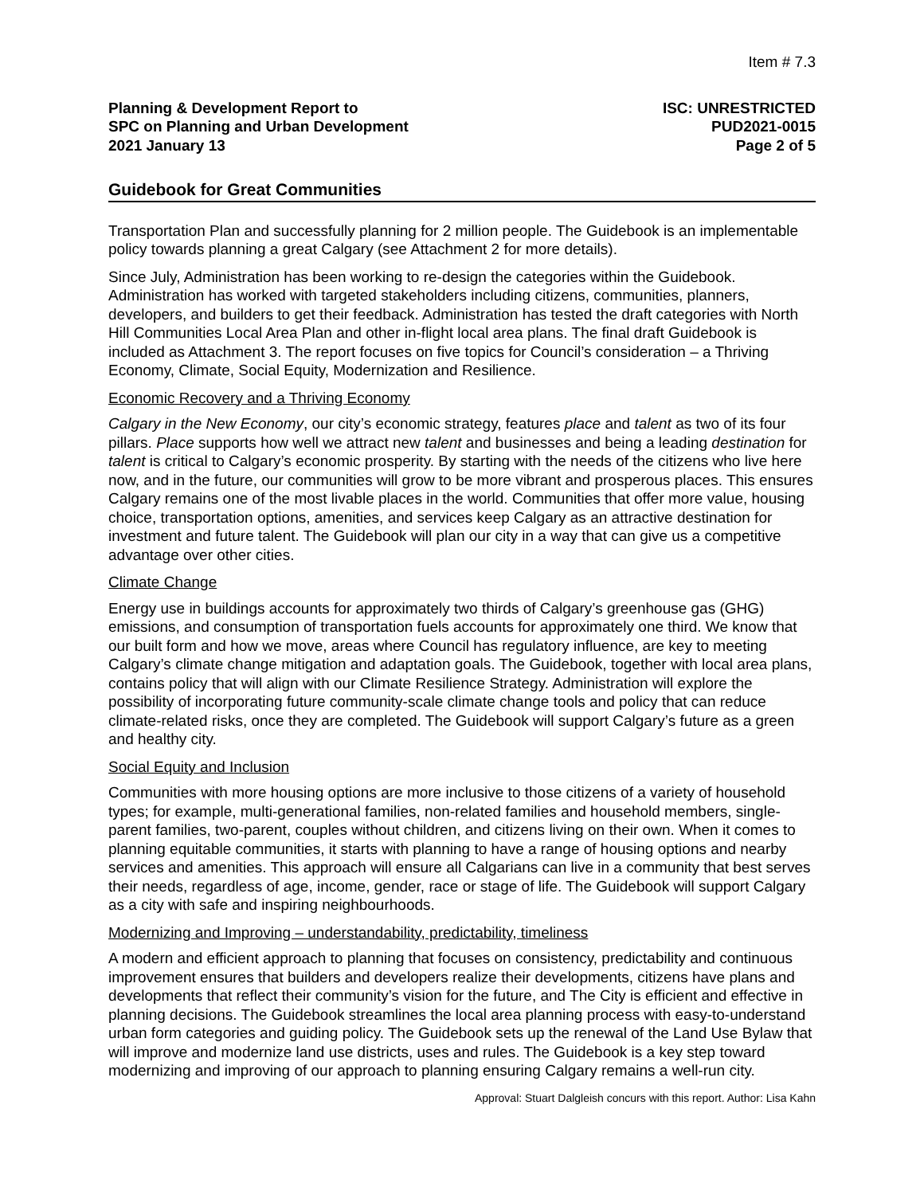Item # 7.3
Planning & Development Report to
SPC on Planning and Urban Development
2021 January 13
ISC: UNRESTRICTED
PUD2021-0015
Page 2 of 5
Guidebook for Great Communities
Transportation Plan and successfully planning for 2 million people. The Guidebook is an implementable policy towards planning a great Calgary (see Attachment 2 for more details).
Since July, Administration has been working to re-design the categories within the Guidebook. Administration has worked with targeted stakeholders including citizens, communities, planners, developers, and builders to get their feedback. Administration has tested the draft categories with North Hill Communities Local Area Plan and other in-flight local area plans. The final draft Guidebook is included as Attachment 3. The report focuses on five topics for Council’s consideration – a Thriving Economy, Climate, Social Equity, Modernization and Resilience.
Economic Recovery and a Thriving Economy
Calgary in the New Economy, our city’s economic strategy, features place and talent as two of its four pillars. Place supports how well we attract new talent and businesses and being a leading destination for talent is critical to Calgary’s economic prosperity. By starting with the needs of the citizens who live here now, and in the future, our communities will grow to be more vibrant and prosperous places. This ensures Calgary remains one of the most livable places in the world. Communities that offer more value, housing choice, transportation options, amenities, and services keep Calgary as an attractive destination for investment and future talent. The Guidebook will plan our city in a way that can give us a competitive advantage over other cities.
Climate Change
Energy use in buildings accounts for approximately two thirds of Calgary’s greenhouse gas (GHG) emissions, and consumption of transportation fuels accounts for approximately one third. We know that our built form and how we move, areas where Council has regulatory influence, are key to meeting Calgary’s climate change mitigation and adaptation goals. The Guidebook, together with local area plans, contains policy that will align with our Climate Resilience Strategy. Administration will explore the possibility of incorporating future community-scale climate change tools and policy that can reduce climate-related risks, once they are completed. The Guidebook will support Calgary’s future as a green and healthy city.
Social Equity and Inclusion
Communities with more housing options are more inclusive to those citizens of a variety of household types; for example, multi-generational families, non-related families and household members, single-parent families, two-parent, couples without children, and citizens living on their own. When it comes to planning equitable communities, it starts with planning to have a range of housing options and nearby services and amenities. This approach will ensure all Calgarians can live in a community that best serves their needs, regardless of age, income, gender, race or stage of life. The Guidebook will support Calgary as a city with safe and inspiring neighbourhoods.
Modernizing and Improving – understandability, predictability, timeliness
A modern and efficient approach to planning that focuses on consistency, predictability and continuous improvement ensures that builders and developers realize their developments, citizens have plans and developments that reflect their community’s vision for the future, and The City is efficient and effective in planning decisions. The Guidebook streamlines the local area planning process with easy-to-understand urban form categories and guiding policy. The Guidebook sets up the renewal of the Land Use Bylaw that will improve and modernize land use districts, uses and rules. The Guidebook is a key step toward modernizing and improving of our approach to planning ensuring Calgary remains a well-run city.
Approval: Stuart Dalgleish concurs with this report. Author: Lisa Kahn